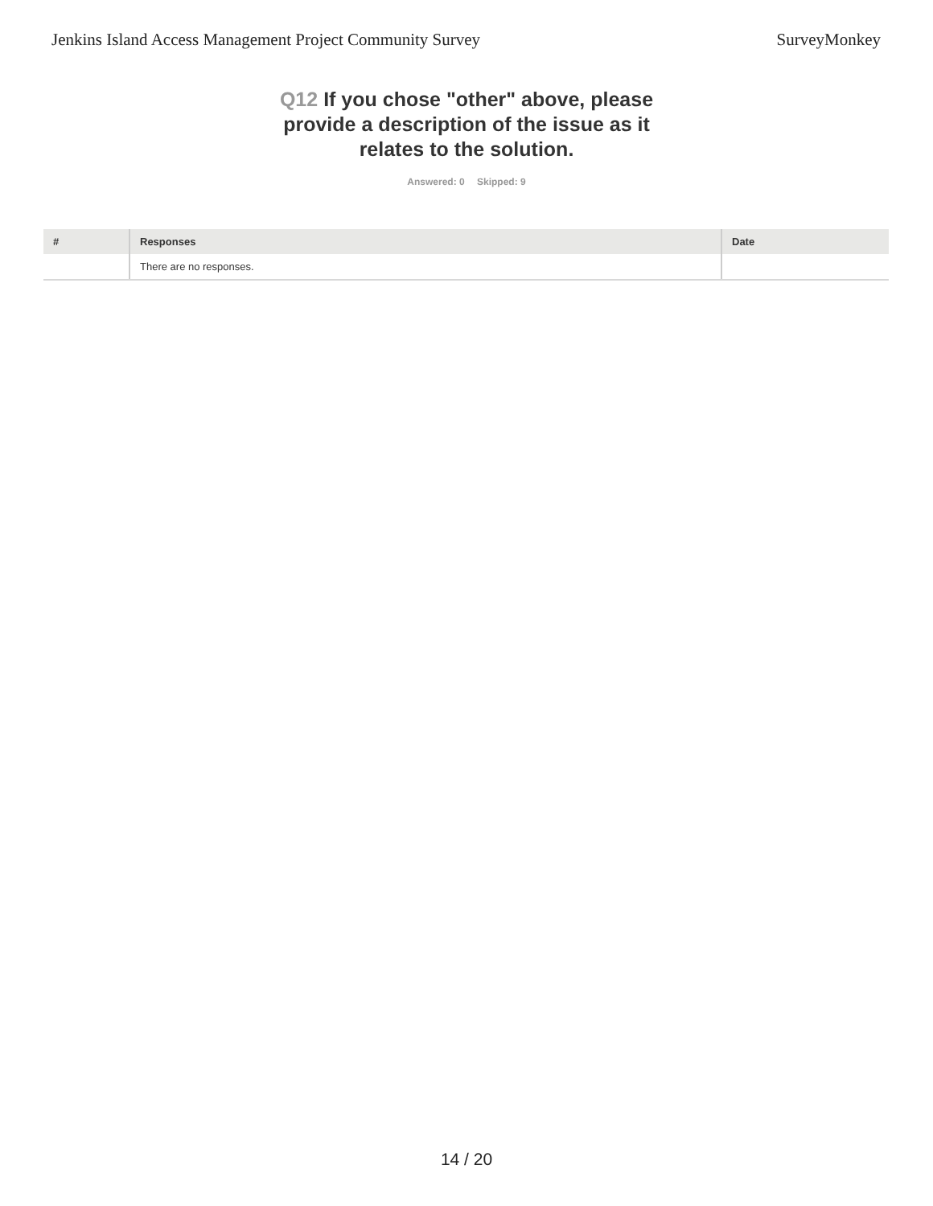Jenkins Island Access Management Project Community Survey
SurveyMonkey
Q12 If you chose "other" above, please provide a description of the issue as it relates to the solution.
Answered: 0 Skipped: 9
| # | Responses | Date |
| --- | --- | --- |
| | There are no responses. | |
14 / 20